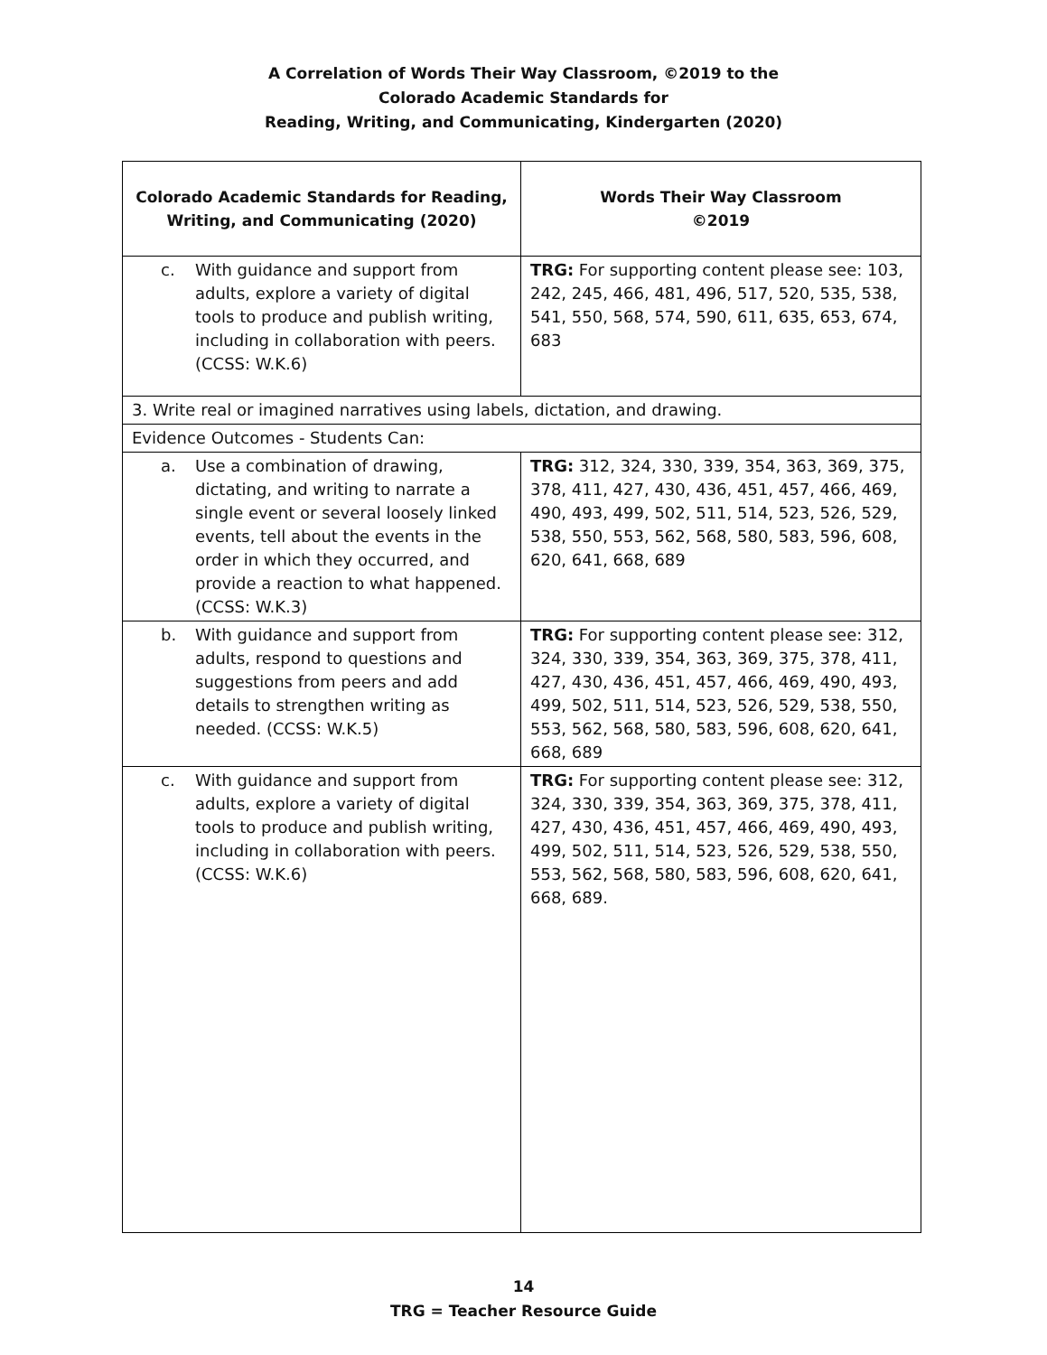A Correlation of Words Their Way Classroom, ©2019 to the
Colorado Academic Standards for
Reading, Writing, and Communicating, Kindergarten (2020)
| Colorado Academic Standards for Reading, Writing, and Communicating (2020) | Words Their Way Classroom ©2019 |
| --- | --- |
| c. With guidance and support from adults, explore a variety of digital tools to produce and publish writing, including in collaboration with peers. (CCSS: W.K.6) | TRG: For supporting content please see: 103, 242, 245, 466, 481, 496, 517, 520, 535, 538, 541, 550, 568, 574, 590, 611, 635, 653, 674, 683 |
| 3. Write real or imagined narratives using labels, dictation, and drawing. | |
| Evidence Outcomes - Students Can: | |
| a. Use a combination of drawing, dictating, and writing to narrate a single event or several loosely linked events, tell about the events in the order in which they occurred, and provide a reaction to what happened. (CCSS: W.K.3) | TRG: 312, 324, 330, 339, 354, 363, 369, 375, 378, 411, 427, 430, 436, 451, 457, 466, 469, 490, 493, 499, 502, 511, 514, 523, 526, 529, 538, 550, 553, 562, 568, 580, 583, 596, 608, 620, 641, 668, 689 |
| b. With guidance and support from adults, respond to questions and suggestions from peers and add details to strengthen writing as needed. (CCSS: W.K.5) | TRG: For supporting content please see: 312, 324, 330, 339, 354, 363, 369, 375, 378, 411, 427, 430, 436, 451, 457, 466, 469, 490, 493, 499, 502, 511, 514, 523, 526, 529, 538, 550, 553, 562, 568, 580, 583, 596, 608, 620, 641, 668, 689 |
| c. With guidance and support from adults, explore a variety of digital tools to produce and publish writing, including in collaboration with peers. (CCSS: W.K.6) | TRG: For supporting content please see: 312, 324, 330, 339, 354, 363, 369, 375, 378, 411, 427, 430, 436, 451, 457, 466, 469, 490, 493, 499, 502, 511, 514, 523, 526, 529, 538, 550, 553, 562, 568, 580, 583, 596, 608, 620, 641, 668, 689. |
14
TRG = Teacher Resource Guide